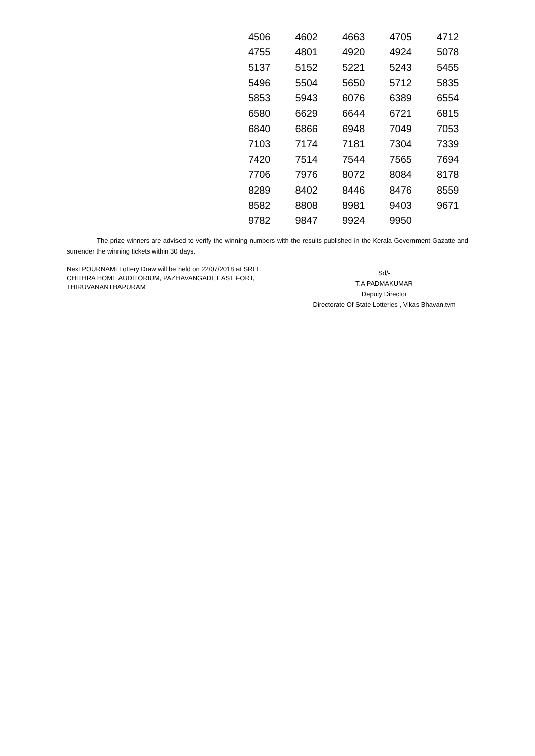| 4506 | 4602 | 4663 | 4705 | 4712 |
| 4755 | 4801 | 4920 | 4924 | 5078 |
| 5137 | 5152 | 5221 | 5243 | 5455 |
| 5496 | 5504 | 5650 | 5712 | 5835 |
| 5853 | 5943 | 6076 | 6389 | 6554 |
| 6580 | 6629 | 6644 | 6721 | 6815 |
| 6840 | 6866 | 6948 | 7049 | 7053 |
| 7103 | 7174 | 7181 | 7304 | 7339 |
| 7420 | 7514 | 7544 | 7565 | 7694 |
| 7706 | 7976 | 8072 | 8084 | 8178 |
| 8289 | 8402 | 8446 | 8476 | 8559 |
| 8582 | 8808 | 8981 | 9403 | 9671 |
| 9782 | 9847 | 9924 | 9950 | |
The prize winners are advised to verify the winning numbers with the results published in the Kerala Government Gazatte and surrender the winning tickets within 30 days.
Next POURNAMI Lottery Draw will be held on 22/07/2018 at SREE CHITHRA HOME AUDITORIUM, PAZHAVANGADI, EAST FORT, THIRUVANANTHAPURAM
Sd/-
T.A PADMAKUMAR
Deputy Director
Directorate Of State Lotteries , Vikas Bhavan,tvm